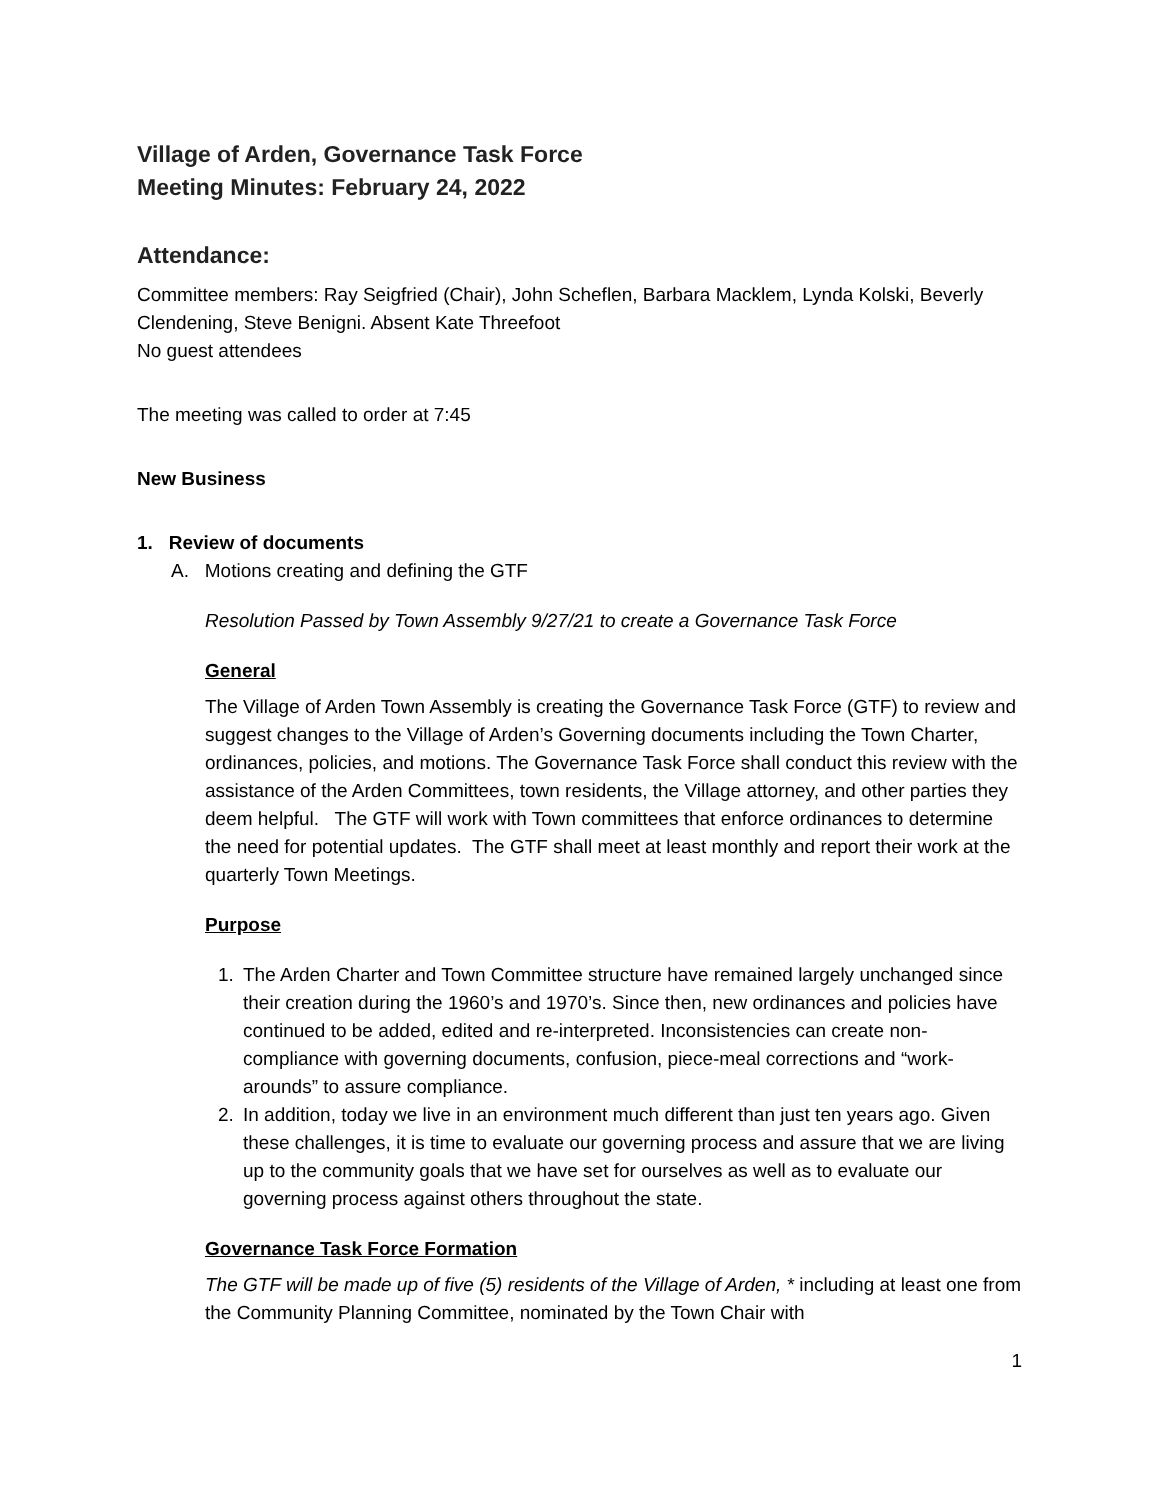Village of Arden, Governance Task Force
Meeting Minutes: February 24, 2022
Attendance:
Committee members: Ray Seigfried (Chair), John Scheflen, Barbara Macklem, Lynda Kolski, Beverly Clendening, Steve Benigni. Absent Kate Threefoot
No guest attendees
The meeting was called to order at 7:45
New Business
1. Review of documents
A. Motions creating and defining the GTF
Resolution Passed by Town Assembly 9/27/21 to create a Governance Task Force
General
The Village of Arden Town Assembly is creating the Governance Task Force (GTF) to review and suggest changes to the Village of Arden’s Governing documents including the Town Charter, ordinances, policies, and motions. The Governance Task Force shall conduct this review with the assistance of the Arden Committees, town residents, the Village attorney, and other parties they deem helpful. The GTF will work with Town committees that enforce ordinances to determine the need for potential updates. The GTF shall meet at least monthly and report their work at the quarterly Town Meetings.
Purpose
1. The Arden Charter and Town Committee structure have remained largely unchanged since their creation during the 1960’s and 1970’s. Since then, new ordinances and policies have continued to be added, edited and re-interpreted. Inconsistencies can create non-compliance with governing documents, confusion, piece-meal corrections and “work-arounds” to assure compliance.
2. In addition, today we live in an environment much different than just ten years ago. Given these challenges, it is time to evaluate our governing process and assure that we are living up to the community goals that we have set for ourselves as well as to evaluate our governing process against others throughout the state.
Governance Task Force Formation
The GTF will be made up of five (5) residents of the Village of Arden, * including at least one from the Community Planning Committee, nominated by the Town Chair with
1